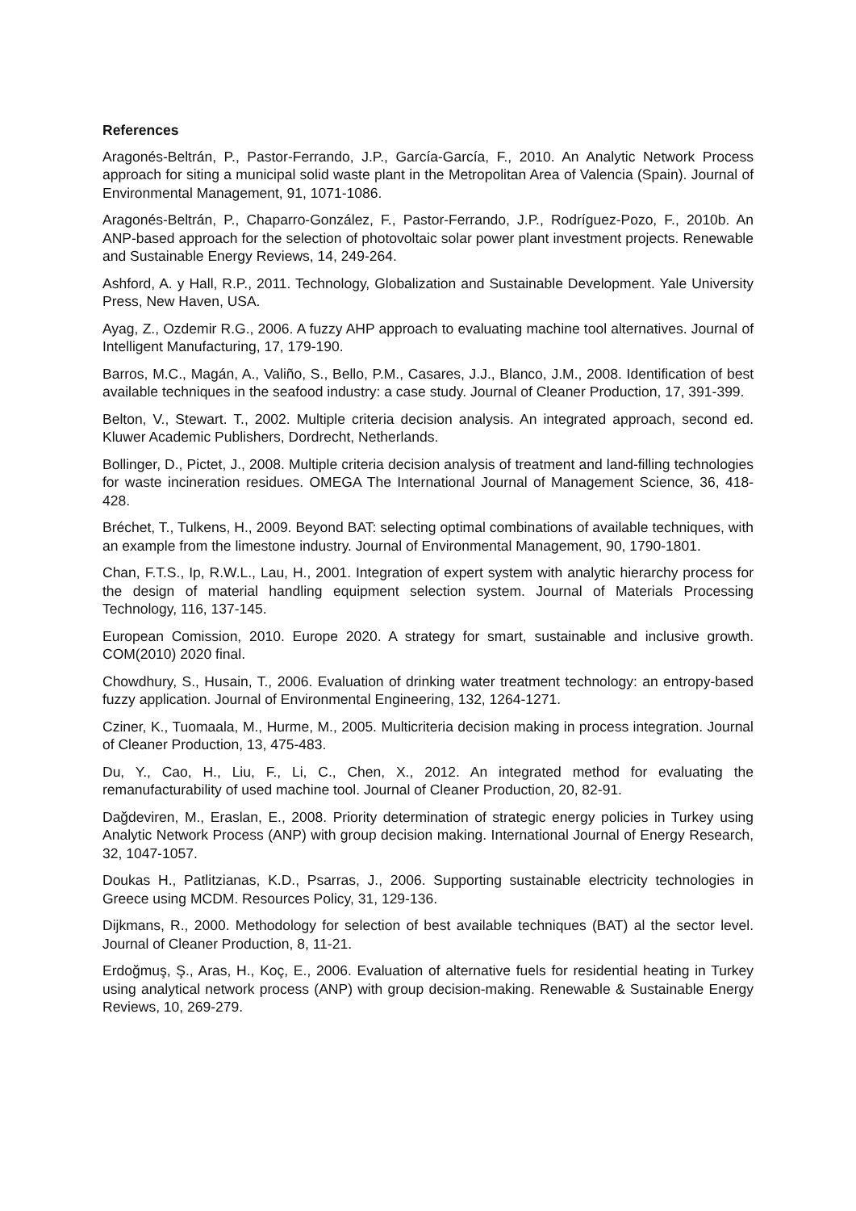References
Aragonés-Beltrán, P., Pastor-Ferrando, J.P., García-García, F., 2010. An Analytic Network Process approach for siting a municipal solid waste plant in the Metropolitan Area of Valencia (Spain). Journal of Environmental Management, 91, 1071-1086.
Aragonés-Beltrán, P., Chaparro-González, F., Pastor-Ferrando, J.P., Rodríguez-Pozo, F., 2010b. An ANP-based approach for the selection of photovoltaic solar power plant investment projects. Renewable and Sustainable Energy Reviews, 14, 249-264.
Ashford, A. y Hall, R.P., 2011. Technology, Globalization and Sustainable Development. Yale University Press, New Haven, USA.
Ayag, Z., Ozdemir R.G., 2006. A fuzzy AHP approach to evaluating machine tool alternatives. Journal of Intelligent Manufacturing, 17, 179-190.
Barros, M.C., Magán, A., Valiño, S., Bello, P.M., Casares, J.J., Blanco, J.M., 2008. Identification of best available techniques in the seafood industry: a case study. Journal of Cleaner Production, 17, 391-399.
Belton, V., Stewart. T., 2002. Multiple criteria decision analysis. An integrated approach, second ed. Kluwer Academic Publishers, Dordrecht, Netherlands.
Bollinger, D., Pictet, J., 2008. Multiple criteria decision analysis of treatment and land-filling technologies for waste incineration residues. OMEGA The International Journal of Management Science, 36, 418-428.
Bréchet, T., Tulkens, H., 2009. Beyond BAT: selecting optimal combinations of available techniques, with an example from the limestone industry. Journal of Environmental Management, 90, 1790-1801.
Chan, F.T.S., Ip, R.W.L., Lau, H., 2001. Integration of expert system with analytic hierarchy process for the design of material handling equipment selection system. Journal of Materials Processing Technology, 116, 137-145.
European Comission, 2010. Europe 2020. A strategy for smart, sustainable and inclusive growth. COM(2010) 2020 final.
Chowdhury, S., Husain, T., 2006. Evaluation of drinking water treatment technology: an entropy-based fuzzy application. Journal of Environmental Engineering, 132, 1264-1271.
Cziner, K., Tuomaala, M., Hurme, M., 2005. Multicriteria decision making in process integration. Journal of Cleaner Production, 13, 475-483.
Du, Y., Cao, H., Liu, F., Li, C., Chen, X., 2012. An integrated method for evaluating the remanufacturability of used machine tool. Journal of Cleaner Production, 20, 82-91.
Dağdeviren, M., Eraslan, E., 2008. Priority determination of strategic energy policies in Turkey using Analytic Network Process (ANP) with group decision making. International Journal of Energy Research, 32, 1047-1057.
Doukas H., Patlitzianas, K.D., Psarras, J., 2006. Supporting sustainable electricity technologies in Greece using MCDM. Resources Policy, 31, 129-136.
Dijkmans, R., 2000. Methodology for selection of best available techniques (BAT) al the sector level. Journal of Cleaner Production, 8, 11-21.
Erdoğmuş, Ş., Aras, H., Koç, E., 2006. Evaluation of alternative fuels for residential heating in Turkey using analytical network process (ANP) with group decision-making. Renewable & Sustainable Energy Reviews, 10, 269-279.